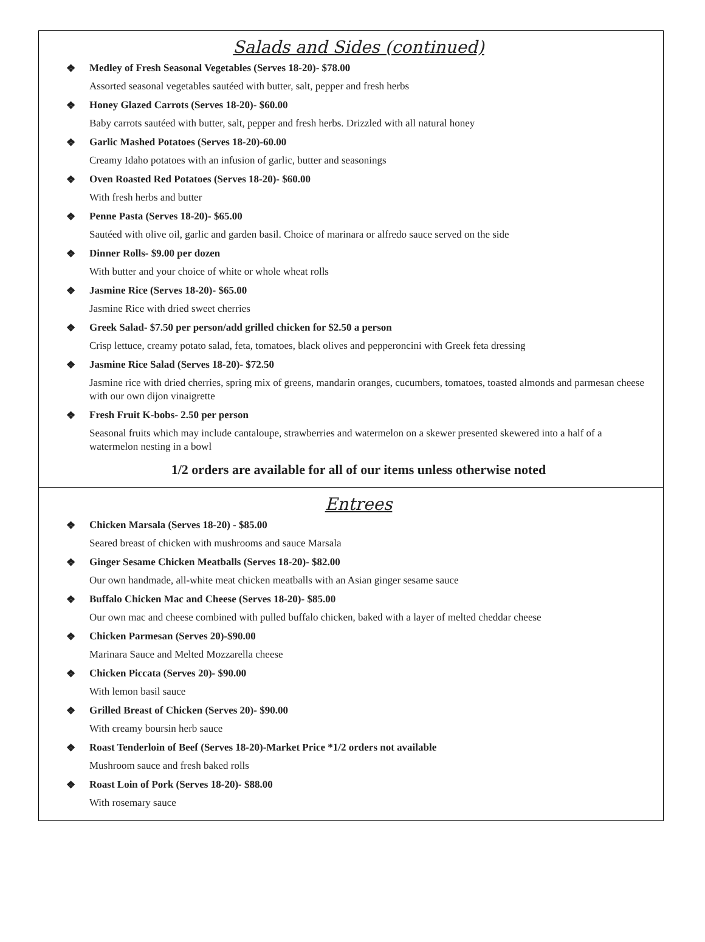Salads and Sides (continued)
❖ Medley of Fresh Seasonal Vegetables (Serves 18-20)- $78.00
Assorted seasonal vegetables sautéed with butter, salt, pepper and fresh herbs
❖ Honey Glazed Carrots (Serves 18-20)- $60.00
Baby carrots sautéed with butter, salt, pepper and fresh herbs. Drizzled with all natural honey
❖ Garlic Mashed Potatoes (Serves 18-20)-60.00
Creamy Idaho potatoes with an infusion of garlic, butter and seasonings
❖ Oven Roasted Red Potatoes (Serves 18-20)- $60.00
With fresh herbs and butter
❖ Penne Pasta (Serves 18-20)- $65.00
Sautéed with olive oil, garlic and garden basil. Choice of marinara or alfredo sauce served on the side
❖ Dinner Rolls- $9.00 per dozen
With butter and your choice of white or whole wheat rolls
❖ Jasmine Rice (Serves 18-20)- $65.00
Jasmine Rice with dried sweet cherries
❖ Greek Salad- $7.50 per person/add grilled chicken for $2.50 a person
Crisp lettuce, creamy potato salad, feta, tomatoes, black olives and pepperoncini with Greek feta dressing
❖ Jasmine Rice Salad (Serves 18-20)- $72.50
Jasmine rice with dried cherries, spring mix of greens, mandarin oranges, cucumbers, tomatoes, toasted almonds and parmesan cheese with our own dijon vinaigrette
❖ Fresh Fruit K-bobs- 2.50 per person
Seasonal fruits which may include cantaloupe, strawberries and watermelon on a skewer presented skewered into a half of a watermelon nesting in a bowl
1/2 orders are available for all of our items unless otherwise noted
Entrees
❖ Chicken Marsala (Serves 18-20) - $85.00
Seared breast of chicken with mushrooms and sauce Marsala
❖ Ginger Sesame Chicken Meatballs (Serves 18-20)- $82.00
Our own handmade, all-white meat chicken meatballs with an Asian ginger sesame sauce
❖ Buffalo Chicken Mac and Cheese (Serves 18-20)- $85.00
Our own mac and cheese combined with pulled buffalo chicken, baked with a layer of melted cheddar cheese
❖ Chicken Parmesan (Serves 20)-$90.00
Marinara Sauce and Melted Mozzarella cheese
❖ Chicken Piccata (Serves 20)- $90.00
With lemon basil sauce
❖ Grilled Breast of Chicken (Serves 20)- $90.00
With creamy boursin herb sauce
❖ Roast Tenderloin of Beef (Serves 18-20)-Market Price *1/2 orders not available
Mushroom sauce and fresh baked rolls
❖ Roast Loin of Pork (Serves 18-20)- $88.00
With rosemary sauce